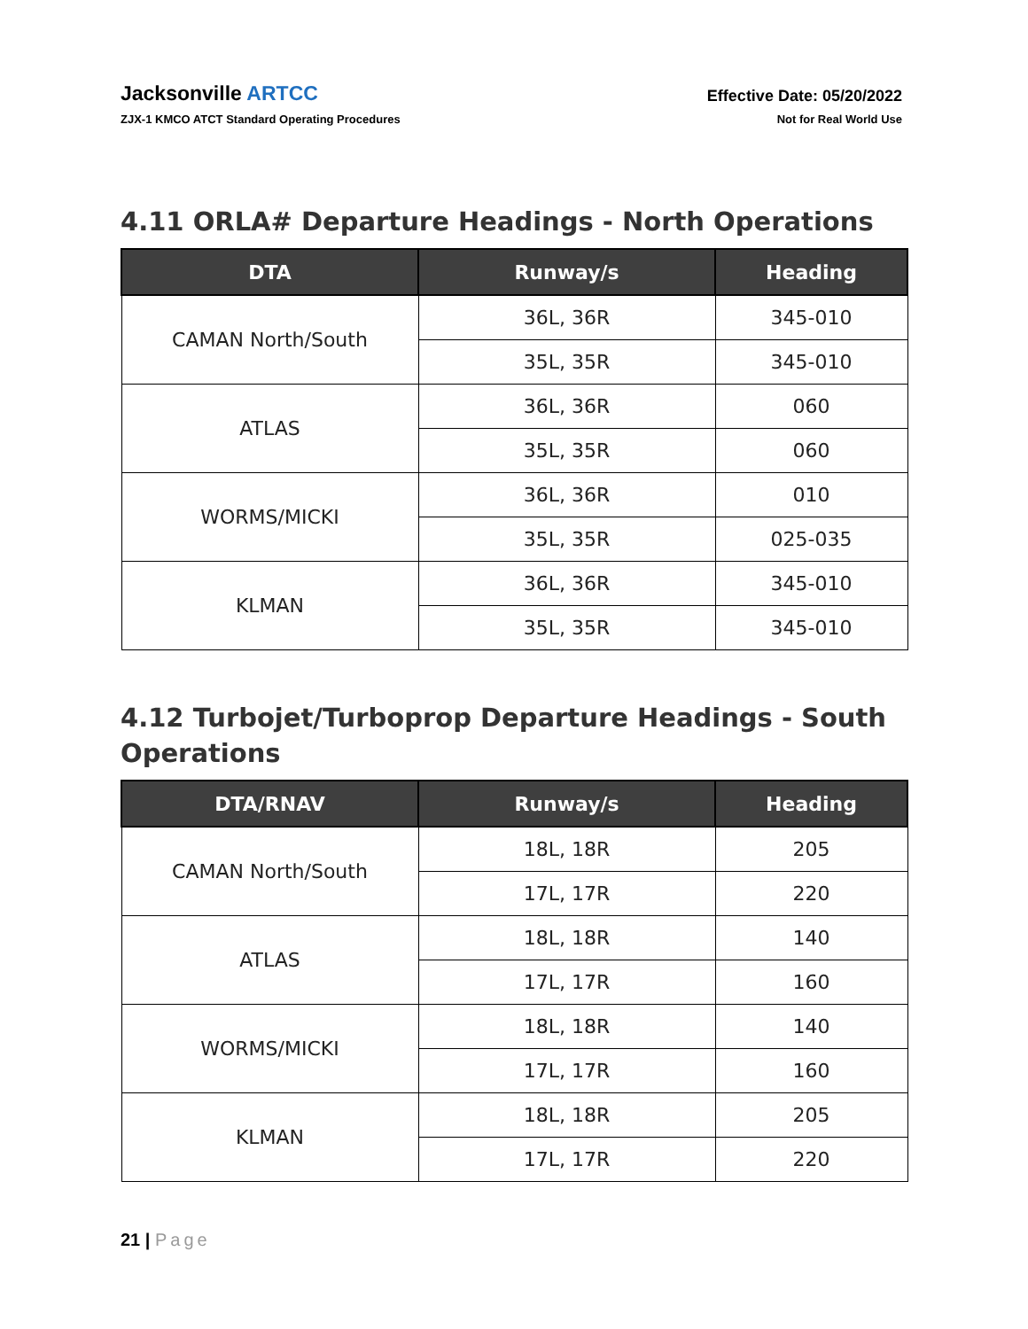Jacksonville ARTCC
ZJX-1 KMCO ATCT Standard Operating Procedures
Effective Date: 05/20/2022
Not for Real World Use
4.11 ORLA# Departure Headings - North Operations
| DTA | Runway/s | Heading |
| --- | --- | --- |
| CAMAN North/South | 36L, 36R | 345-010 |
| | 35L, 35R | 345-010 |
| ATLAS | 36L, 36R | 060 |
| | 35L, 35R | 060 |
| WORMS/MICKI | 36L, 36R | 010 |
| | 35L, 35R | 025-035 |
| KLMAN | 36L, 36R | 345-010 |
| | 35L, 35R | 345-010 |
4.12 Turbojet/Turboprop Departure Headings - South Operations
| DTA/RNAV | Runway/s | Heading |
| --- | --- | --- |
| CAMAN North/South | 18L, 18R | 205 |
| | 17L, 17R | 220 |
| ATLAS | 18L, 18R | 140 |
| | 17L, 17R | 160 |
| WORMS/MICKI | 18L, 18R | 140 |
| | 17L, 17R | 160 |
| KLMAN | 18L, 18R | 205 |
| | 17L, 17R | 220 |
21 | Page